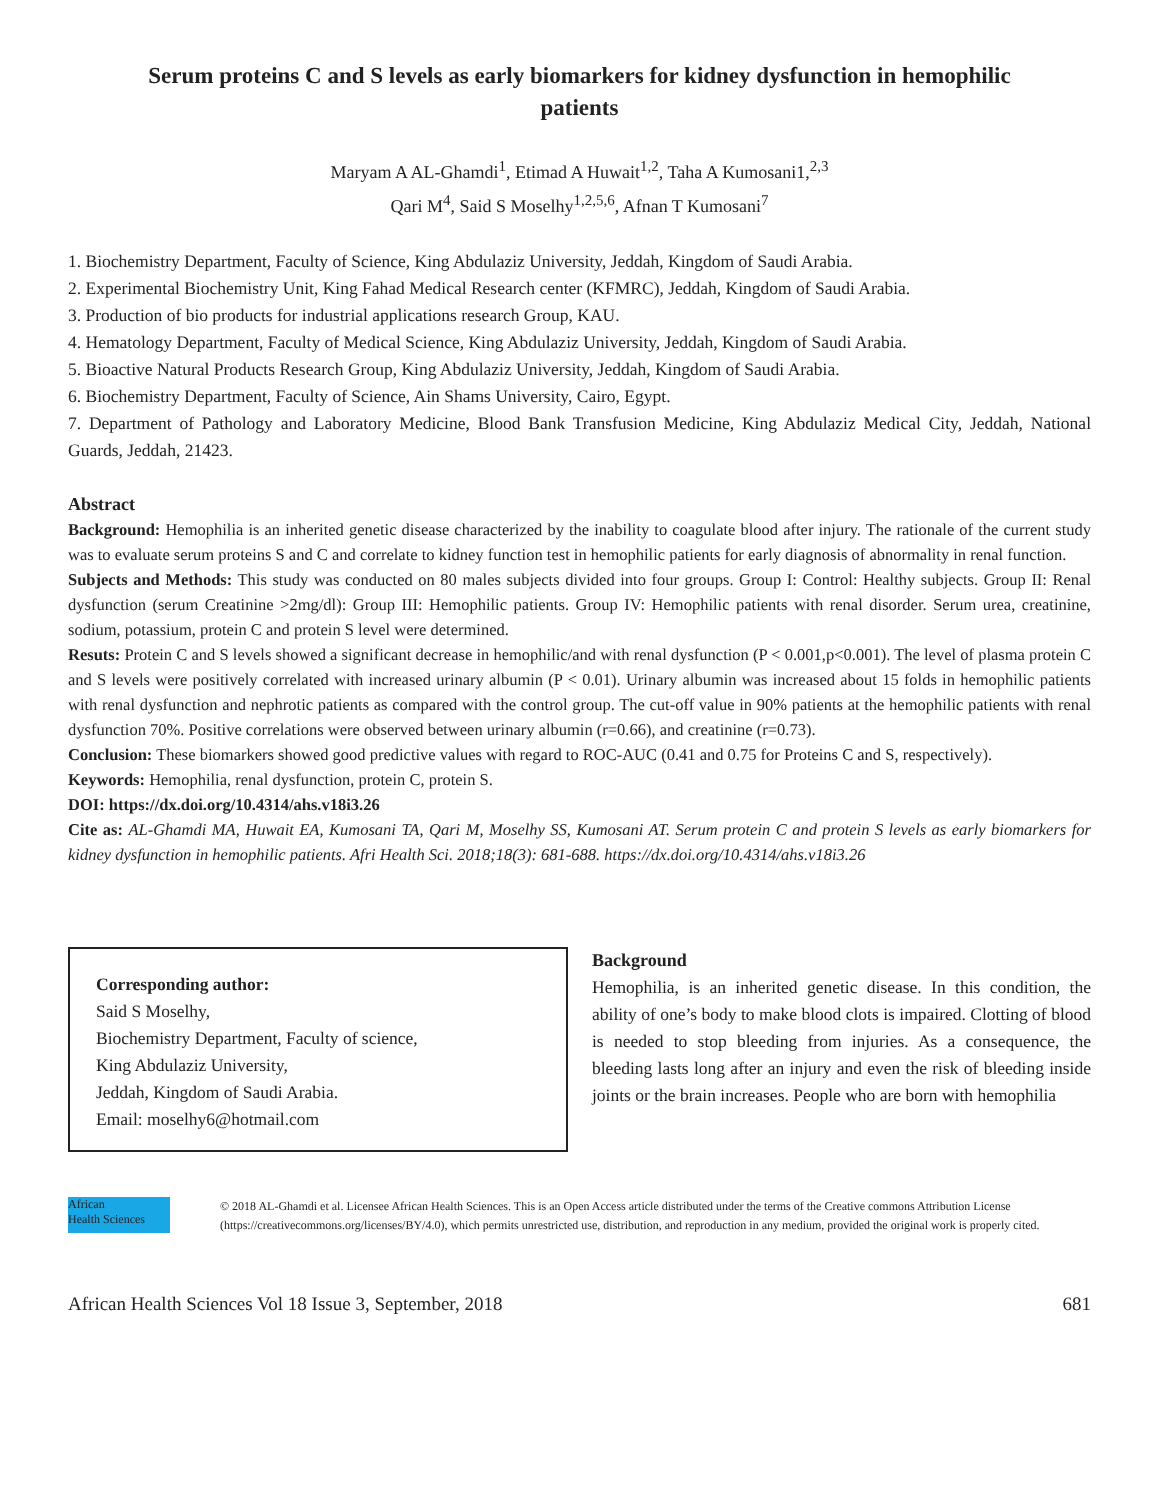Serum proteins C and S levels as early biomarkers for kidney dysfunction in hemophilic patients
Maryam A AL-Ghamdi<sup>1</sup>, Etimad A Huwait<sup>1,2</sup>, Taha A Kumosani1,<sup>2,3</sup>
Qari M<sup>4</sup>, Said S Moselhy<sup>1,2,5,6</sup>, Afnan T Kumosani<sup>7</sup>
1. Biochemistry Department, Faculty of Science, King Abdulaziz University, Jeddah, Kingdom of Saudi Arabia.
2. Experimental Biochemistry Unit, King Fahad Medical Research center (KFMRC), Jeddah, Kingdom of Saudi Arabia.
3. Production of bio products for industrial applications research Group, KAU.
4. Hematology Department, Faculty of Medical Science, King Abdulaziz University, Jeddah, Kingdom of Saudi Arabia.
5. Bioactive Natural Products Research Group, King Abdulaziz University, Jeddah, Kingdom of Saudi Arabia.
6. Biochemistry Department, Faculty of Science, Ain Shams University, Cairo, Egypt.
7. Department of Pathology and Laboratory Medicine, Blood Bank Transfusion Medicine, King Abdulaziz Medical City, Jeddah, National Guards, Jeddah, 21423.
Abstract
Background: Hemophilia is an inherited genetic disease characterized by the inability to coagulate blood after injury. The rationale of the current study was to evaluate serum proteins S and C and correlate to kidney function test in hemophilic patients for early diagnosis of abnormality in renal function.
Subjects and Methods: This study was conducted on 80 males subjects divided into four groups. Group I: Control: Healthy subjects. Group II: Renal dysfunction (serum Creatinine >2mg/dl): Group III: Hemophilic patients. Group IV: Hemophilic patients with renal disorder. Serum urea, creatinine, sodium, potassium, protein C and protein S level were determined.
Resuts: Protein C and S levels showed a significant decrease in hemophilic/and with renal dysfunction (P < 0.001,p<0.001). The level of plasma protein C and S levels were positively correlated with increased urinary albumin (P < 0.01). Urinary albumin was increased about 15 folds in hemophilic patients with renal dysfunction and nephrotic patients as compared with the control group. The cut-off value in 90% patients at the hemophilic patients with renal dysfunction 70%. Positive correlations were observed between urinary albumin (r=0.66), and creatinine (r=0.73).
Conclusion: These biomarkers showed good predictive values with regard to ROC-AUC (0.41 and 0.75 for Proteins C and S, respectively).
Keywords: Hemophilia, renal dysfunction, protein C, protein S.
DOI: https://dx.doi.org/10.4314/ahs.v18i3.26
Cite as: AL-Ghamdi MA, Huwait EA, Kumosani TA, Qari M, Moselhy SS, Kumosani AT. Serum protein C and protein S levels as early biomarkers for kidney dysfunction in hemophilic patients. Afri Health Sci. 2018;18(3): 681-688. https://dx.doi.org/10.4314/ahs.v18i3.26
Corresponding author:
Said S Moselhy,
Biochemistry Department, Faculty of science,
King Abdulaziz University,
Jeddah, Kingdom of Saudi Arabia.
Email: moselhy6@hotmail.com
Background
Hemophilia, is an inherited genetic disease. In this condition, the ability of one’s body to make blood clots is impaired. Clotting of blood is needed to stop bleeding from injuries. As a consequence, the bleeding lasts long after an injury and even the risk of bleeding inside joints or the brain increases. People who are born with hemophilia
African
Health Sciences
© 2018 AL-Ghamdi et al. Licensee African Health Sciences. This is an Open Access article distributed under the terms of the Creative commons Attribution License (https://creativecommons.org/licenses/BY/4.0), which permits unrestricted use, distribution, and reproduction in any medium, provided the original work is properly cited.
African Health Sciences Vol 18 Issue 3, September, 2018 681